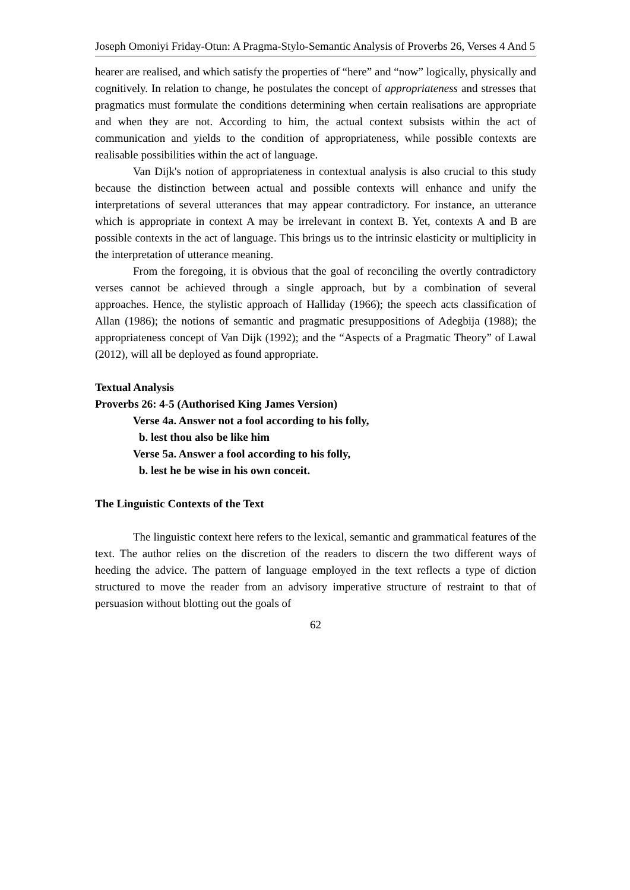Joseph Omoniyi Friday-Otun: A Pragma-Stylo-Semantic Analysis of Proverbs 26, Verses 4 And 5
hearer are realised, and which satisfy the properties of “here” and “now” logically, physically and cognitively. In relation to change, he postulates the concept of appropriateness and stresses that pragmatics must formulate the conditions determining when certain realisations are appropriate and when they are not. According to him, the actual context subsists within the act of communication and yields to the condition of appropriateness, while possible contexts are realisable possibilities within the act of language.
Van Dijk's notion of appropriateness in contextual analysis is also crucial to this study because the distinction between actual and possible contexts will enhance and unify the interpretations of several utterances that may appear contradictory. For instance, an utterance which is appropriate in context A may be irrelevant in context B. Yet, contexts A and B are possible contexts in the act of language. This brings us to the intrinsic elasticity or multiplicity in the interpretation of utterance meaning.
From the foregoing, it is obvious that the goal of reconciling the overtly contradictory verses cannot be achieved through a single approach, but by a combination of several approaches. Hence, the stylistic approach of Halliday (1966); the speech acts classification of Allan (1986); the notions of semantic and pragmatic presuppositions of Adegbija (1988); the appropriateness concept of Van Dijk (1992); and the “Aspects of a Pragmatic Theory” of Lawal (2012), will all be deployed as found appropriate.
Textual Analysis
Proverbs 26: 4-5 (Authorised King James Version)
Verse 4a. Answer not a fool according to his folly,
b. lest thou also be like him
Verse 5a. Answer a fool according to his folly,
b. lest he be wise in his own conceit.
The Linguistic Contexts of the Text
The linguistic context here refers to the lexical, semantic and grammatical features of the text. The author relies on the discretion of the readers to discern the two different ways of heeding the advice. The pattern of language employed in the text reflects a type of diction structured to move the reader from an advisory imperative structure of restraint to that of persuasion without blotting out the goals of
62